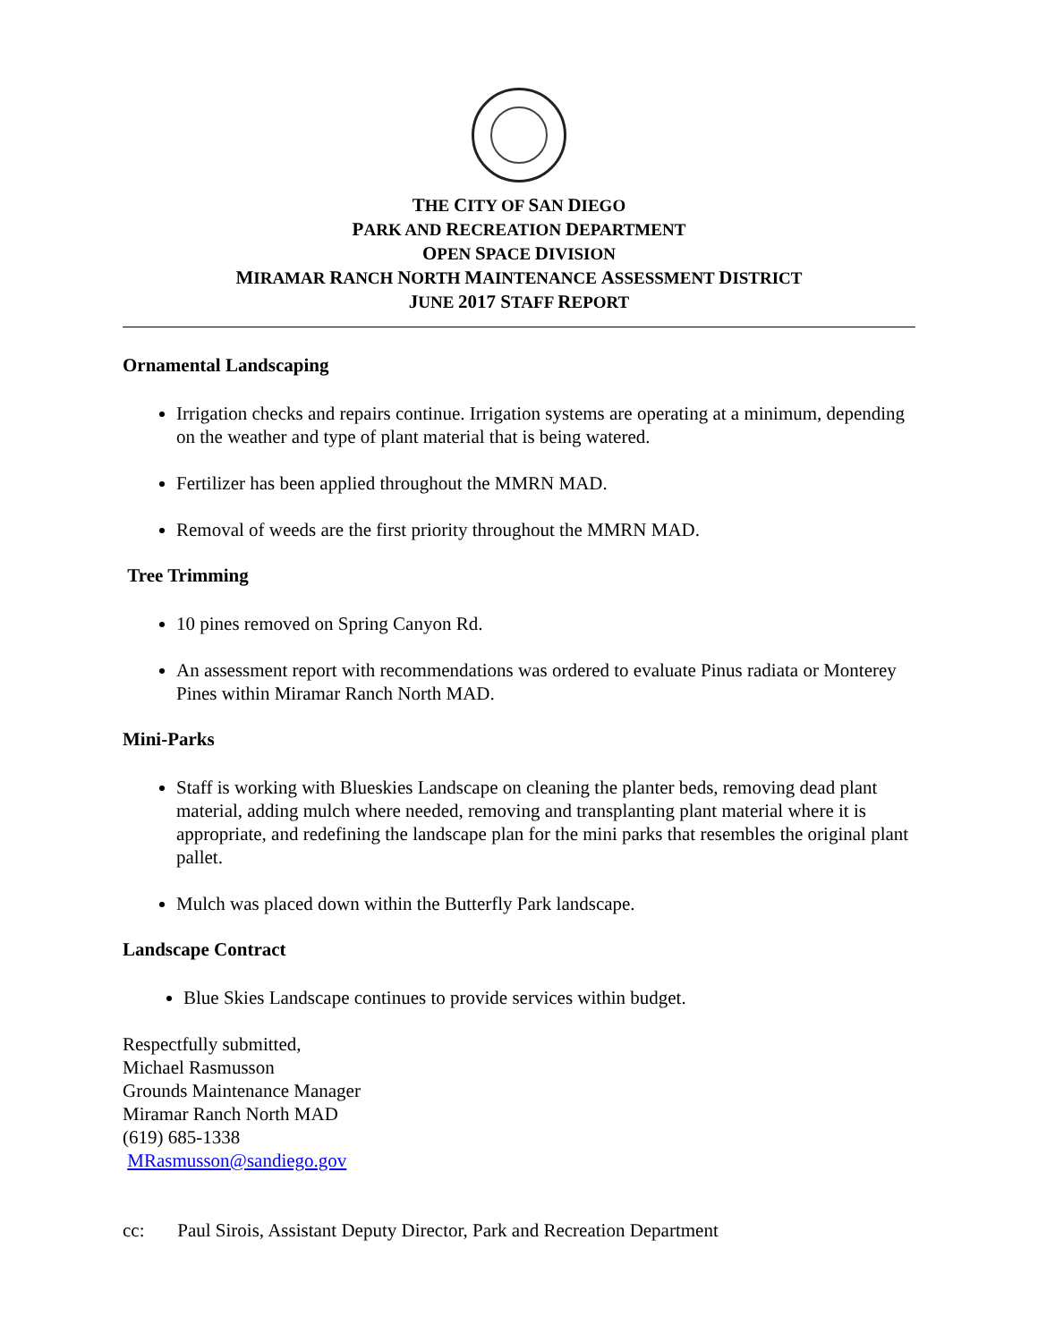THE CITY OF SAN DIEGO
PARK AND RECREATION DEPARTMENT
OPEN SPACE DIVISION
MIRAMAR RANCH NORTH MAINTENANCE ASSESSMENT DISTRICT
JUNE 2017 STAFF REPORT
Ornamental Landscaping
Irrigation checks and repairs continue. Irrigation systems are operating at a minimum, depending on the weather and type of plant material that is being watered.
Fertilizer has been applied throughout the MMRN MAD.
Removal of weeds are the first priority throughout the MMRN MAD.
Tree Trimming
10 pines removed on Spring Canyon Rd.
An assessment report with recommendations was ordered to evaluate Pinus radiata or Monterey Pines within Miramar Ranch North MAD.
Mini-Parks
Staff is working with Blueskies Landscape on cleaning the planter beds, removing dead plant material, adding mulch where needed, removing and transplanting plant material where it is appropriate, and redefining the landscape plan for the mini parks that resembles the original plant pallet.
Mulch was placed down within the Butterfly Park landscape.
Landscape Contract
Blue Skies Landscape continues to provide services within budget.
Respectfully submitted,
Michael Rasmusson
Grounds Maintenance Manager
Miramar Ranch North MAD
(619) 685-1338
MRasmusson@sandiego.gov
cc: Paul Sirois, Assistant Deputy Director, Park and Recreation Department